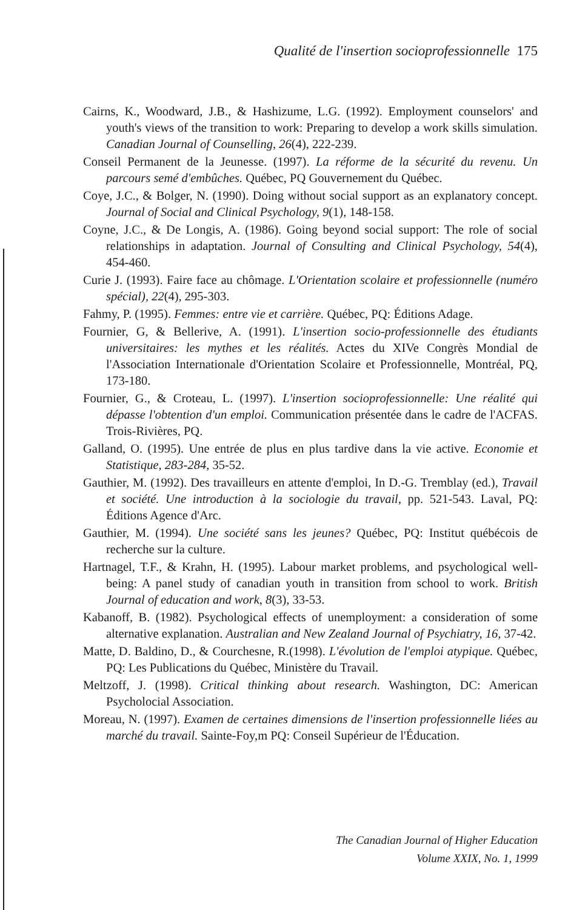Qualité de l'insertion socioprofessionnelle 175
Cairns, K., Woodward, J.B., & Hashizume, L.G. (1992). Employment counselors' and youth's views of the transition to work: Preparing to develop a work skills simulation. Canadian Journal of Counselling, 26(4), 222-239.
Conseil Permanent de la Jeunesse. (1997). La réforme de la sécurité du revenu. Un parcours semé d'embûches. Québec, PQ Gouvernement du Québec.
Coye, J.C., & Bolger, N. (1990). Doing without social support as an explanatory concept. Journal of Social and Clinical Psychology, 9(1), 148-158.
Coyne, J.C., & De Longis, A. (1986). Going beyond social support: The role of social relationships in adaptation. Journal of Consulting and Clinical Psychology, 54(4), 454-460.
Curie J. (1993). Faire face au chômage. L'Orientation scolaire et professionnelle (numéro spécial), 22(4), 295-303.
Fahmy, P. (1995). Femmes: entre vie et carrière. Québec, PQ: Éditions Adage.
Fournier, G, & Bellerive, A. (1991). L'insertion socio-professionnelle des étudiants universitaires: les mythes et les réalités. Actes du XIVe Congrès Mondial de l'Association Internationale d'Orientation Scolaire et Professionnelle, Montréal, PQ, 173-180.
Fournier, G., & Croteau, L. (1997). L'insertion socioprofessionnelle: Une réalité qui dépasse l'obtention d'un emploi. Communication présentée dans le cadre de l'ACFAS. Trois-Rivières, PQ.
Galland, O. (1995). Une entrée de plus en plus tardive dans la vie active. Economie et Statistique, 283-284, 35-52.
Gauthier, M. (1992). Des travailleurs en attente d'emploi, In D.-G. Tremblay (ed.), Travail et société. Une introduction à la sociologie du travail, pp. 521-543. Laval, PQ: Éditions Agence d'Arc.
Gauthier, M. (1994). Une société sans les jeunes? Québec, PQ: Institut québécois de recherche sur la culture.
Hartnagel, T.F., & Krahn, H. (1995). Labour market problems, and psychological well-being: A panel study of canadian youth in transition from school to work. British Journal of education and work, 8(3), 33-53.
Kabanoff, B. (1982). Psychological effects of unemployment: a consideration of some alternative explanation. Australian and New Zealand Journal of Psychiatry, 16, 37-42.
Matte, D. Baldino, D., & Courchesne, R.(1998). L'évolution de l'emploi atypique. Québec, PQ: Les Publications du Québec, Ministère du Travail.
Meltzoff, J. (1998). Critical thinking about research. Washington, DC: American Psycholocial Association.
Moreau, N. (1997). Examen de certaines dimensions de l'insertion professionnelle liées au marché du travail. Sainte-Foy,m PQ: Conseil Supérieur de l'Éducation.
The Canadian Journal of Higher Education
Volume XXIX, No. 1, 1999